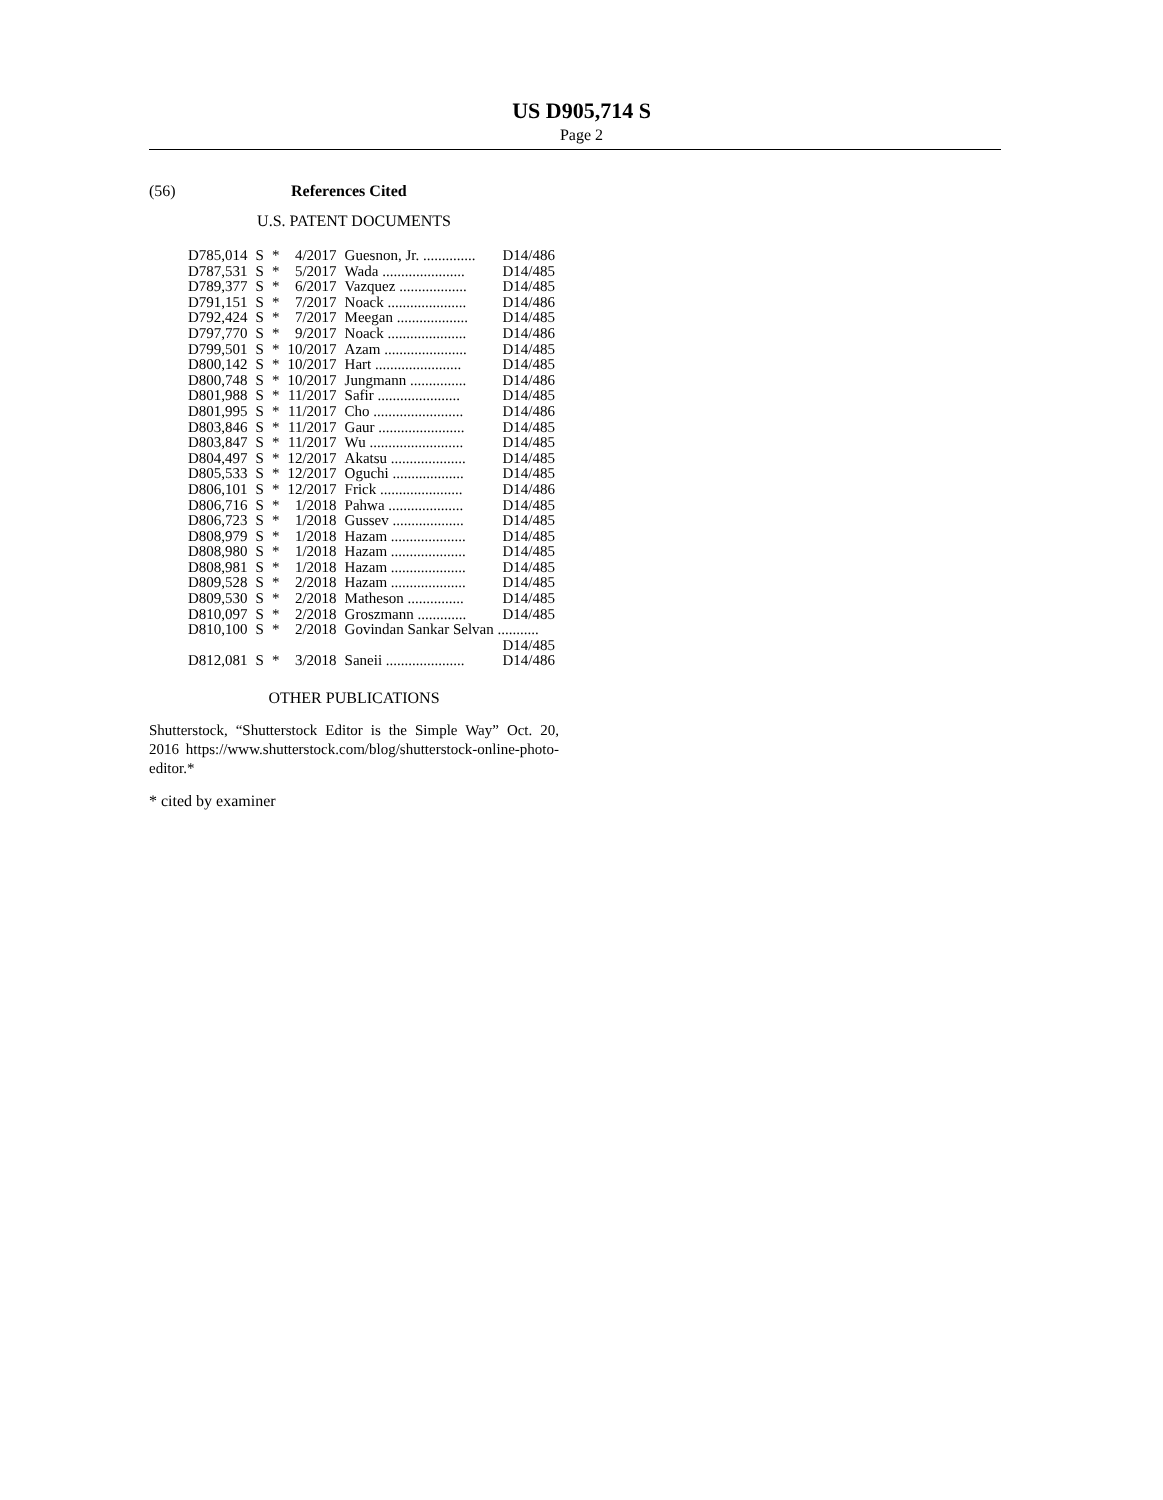US D905,714 S
Page 2
(56) References Cited
U.S. PATENT DOCUMENTS
| D785,014 | S | * | 4/2017 | Guesnon, Jr. .............. | D14/486 |
| D787,531 | S | * | 5/2017 | Wada ...................... | D14/485 |
| D789,377 | S | * | 6/2017 | Vazquez .................. | D14/485 |
| D791,151 | S | * | 7/2017 | Noack ..................... | D14/486 |
| D792,424 | S | * | 7/2017 | Meegan ................... | D14/485 |
| D797,770 | S | * | 9/2017 | Noack ..................... | D14/486 |
| D799,501 | S | * | 10/2017 | Azam ...................... | D14/485 |
| D800,142 | S | * | 10/2017 | Hart ....................... | D14/485 |
| D800,748 | S | * | 10/2017 | Jungmann ............... | D14/486 |
| D801,988 | S | * | 11/2017 | Safir ...................... | D14/485 |
| D801,995 | S | * | 11/2017 | Cho ........................ | D14/486 |
| D803,846 | S | * | 11/2017 | Gaur ....................... | D14/485 |
| D803,847 | S | * | 11/2017 | Wu ......................... | D14/485 |
| D804,497 | S | * | 12/2017 | Akatsu .................... | D14/485 |
| D805,533 | S | * | 12/2017 | Oguchi ................... | D14/485 |
| D806,101 | S | * | 12/2017 | Frick ...................... | D14/486 |
| D806,716 | S | * | 1/2018 | Pahwa .................... | D14/485 |
| D806,723 | S | * | 1/2018 | Gussev ................... | D14/485 |
| D808,979 | S | * | 1/2018 | Hazam .................... | D14/485 |
| D808,980 | S | * | 1/2018 | Hazam .................... | D14/485 |
| D808,981 | S | * | 1/2018 | Hazam .................... | D14/485 |
| D809,528 | S | * | 2/2018 | Hazam .................... | D14/485 |
| D809,530 | S | * | 2/2018 | Matheson ............... | D14/485 |
| D810,097 | S | * | 2/2018 | Groszmann ............. | D14/485 |
| D810,100 | S | * | 2/2018 | Govindan Sankar Selvan ........... | |
| | | | | | D14/485 |
| D812,081 | S | * | 3/2018 | Saneii ..................... | D14/486 |
OTHER PUBLICATIONS
Shutterstock, “Shutterstock Editor is the Simple Way” Oct. 20, 2016 https://www.shutterstock.com/blog/shutterstock-online-photo-editor.*
* cited by examiner